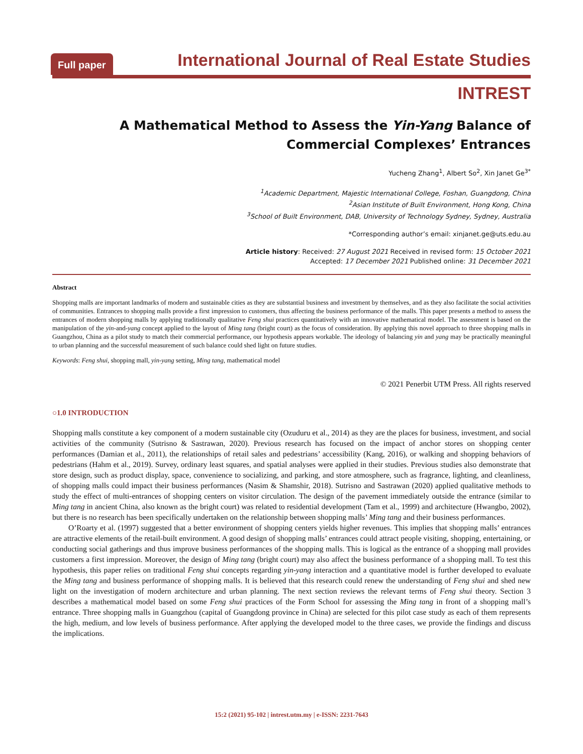Full paper International Journal of Real Estate Studies
INTREST
A Mathematical Method to Assess the Yin-Yang Balance of Commercial Complexes’ Entrances
Yucheng Zhang<sup>1</sup>, Albert So<sup>2</sup>, Xin Janet Ge<sup>3*</sup>
<sup>1</sup> Academic Department, Majestic International College, Foshan, Guangdong, China
<sup>2</sup> Asian Institute of Built Environment, Hong Kong, China
<sup>3</sup> School of Built Environment, DAB, University of Technology Sydney, Sydney, Australia
*Corresponding author’s email: xinjanet.ge@uts.edu.au
Article history: Received: 27 August 2021 Received in revised form: 15 October 2021
Accepted: 17 December 2021 Published online: 31 December 2021
Abstract
Shopping malls are important landmarks of modern and sustainable cities as they are substantial business and investment by themselves, and as they also facilitate the social activities of communities. Entrances to shopping malls provide a first impression to customers, thus affecting the business performance of the malls. This paper presents a method to assess the entrances of modern shopping malls by applying traditionally qualitative Feng shui practices quantitatively with an innovative mathematical model. The assessment is based on the manipulation of the yin-and-yang concept applied to the layout of Ming tang (bright court) as the focus of consideration. By applying this novel approach to three shopping malls in Guangzhou, China as a pilot study to match their commercial performance, our hypothesis appears workable. The ideology of balancing yin and yang may be practically meaningful to urban planning and the successful measurement of such balance could shed light on future studies.
Keywords: Feng shui, shopping mall, yin-yang setting, Ming tang, mathematical model
© 2021 Penerbit UTM Press. All rights reserved
○1.0 INTRODUCTION
Shopping malls constitute a key component of a modern sustainable city (Ozuduru et al., 2014) as they are the places for business, investment, and social activities of the community (Sutrisno & Sastrawan, 2020). Previous research has focused on the impact of anchor stores on shopping center performances (Damian et al., 2011), the relationships of retail sales and pedestrians’ accessibility (Kang, 2016), or walking and shopping behaviors of pedestrians (Hahm et al., 2019). Survey, ordinary least squares, and spatial analyses were applied in their studies. Previous studies also demonstrate that store design, such as product display, space, convenience to socializing, and parking, and store atmosphere, such as fragrance, lighting, and cleanliness, of shopping malls could impact their business performances (Nasim & Shamshir, 2018). Sutrisno and Sastrawan (2020) applied qualitative methods to study the effect of multi-entrances of shopping centers on visitor circulation. The design of the pavement immediately outside the entrance (similar to Ming tang in ancient China, also known as the bright court) was related to residential development (Tam et al., 1999) and architecture (Hwangbo, 2002), but there is no research has been specifically undertaken on the relationship between shopping malls’ Ming tang and their business performances.
O’Roarty et al. (1997) suggested that a better environment of shopping centers yields higher revenues. This implies that shopping malls’ entrances are attractive elements of the retail-built environment. A good design of shopping malls’ entrances could attract people visiting, shopping, entertaining, or conducting social gatherings and thus improve business performances of the shopping malls. This is logical as the entrance of a shopping mall provides customers a first impression. Moreover, the design of Ming tang (bright court) may also affect the business performance of a shopping mall. To test this hypothesis, this paper relies on traditional Feng shui concepts regarding yin-yang interaction and a quantitative model is further developed to evaluate the Ming tang and business performance of shopping malls. It is believed that this research could renew the understanding of Feng shui and shed new light on the investigation of modern architecture and urban planning. The next section reviews the relevant terms of Feng shui theory. Section 3 describes a mathematical model based on some Feng shui practices of the Form School for assessing the Ming tang in front of a shopping mall’s entrance. Three shopping malls in Guangzhou (capital of Guangdong province in China) are selected for this pilot case study as each of them represents the high, medium, and low levels of business performance. After applying the developed model to the three cases, we provide the findings and discuss the implications.
15:2 (2021) 95-102 | intrest.utm.my | e-ISSN: 2231-7643